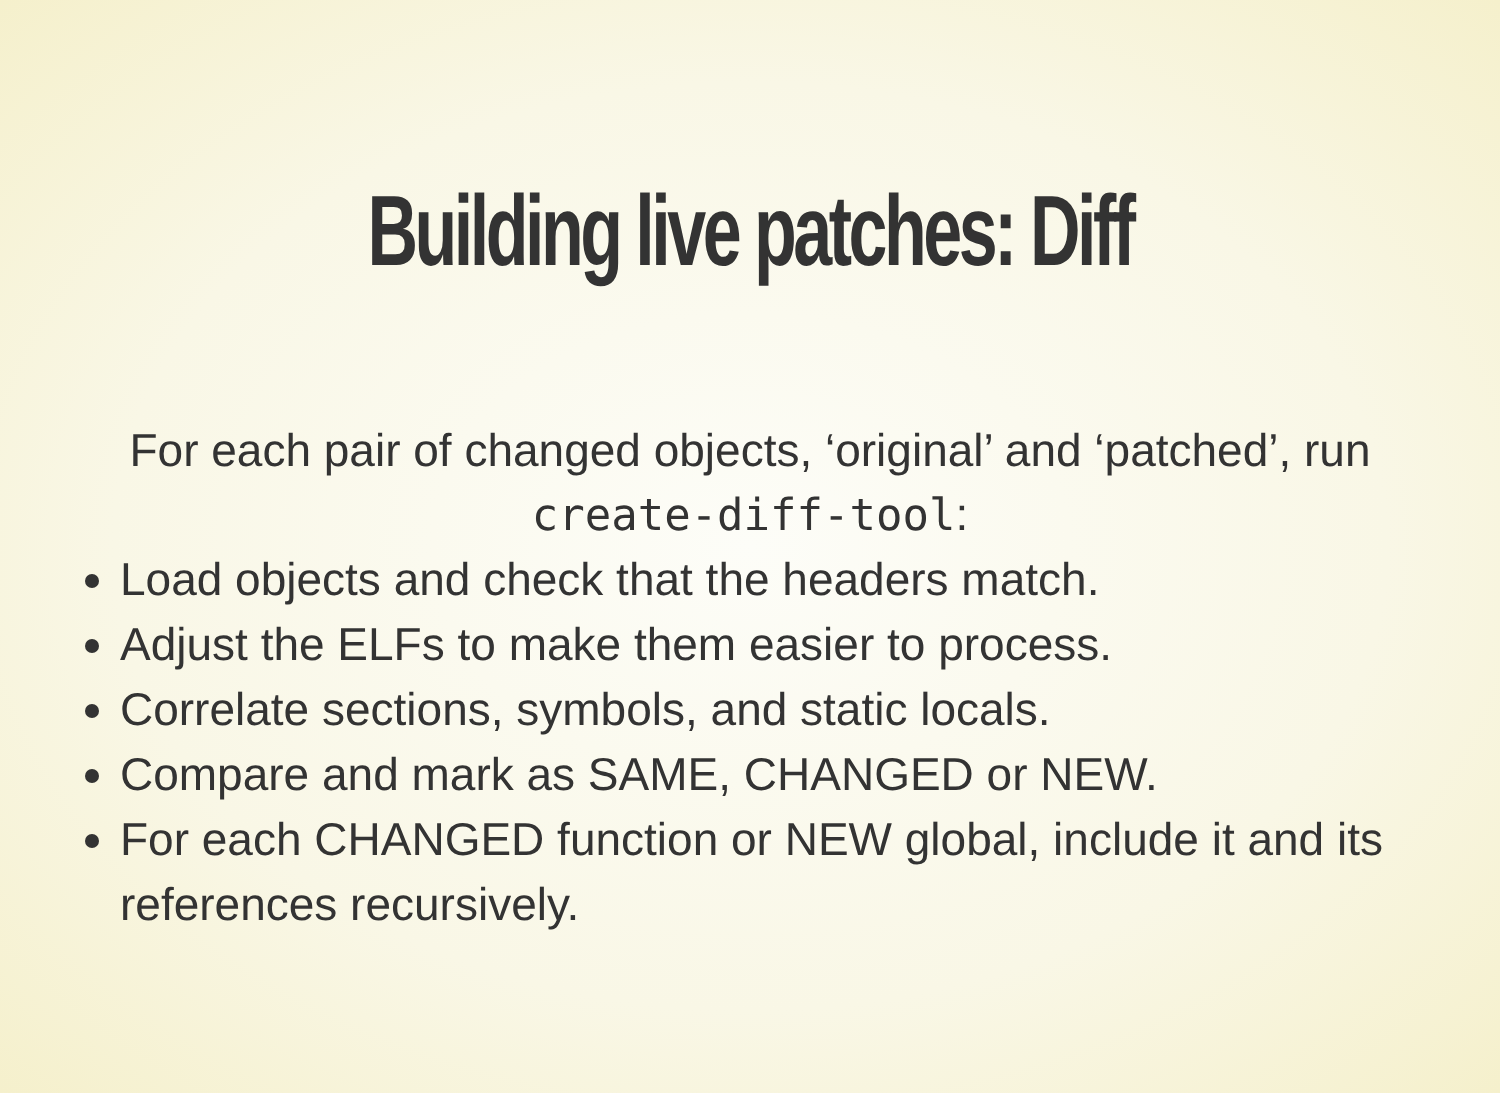Building live patches: Diff
For each pair of changed objects, ‘original’ and ‘patched’, run
create-diff-tool:
Load objects and check that the headers match.
Adjust the ELFs to make them easier to process.
Correlate sections, symbols, and static locals.
Compare and mark as SAME, CHANGED or NEW.
For each CHANGED function or NEW global, include it and its references recursively.